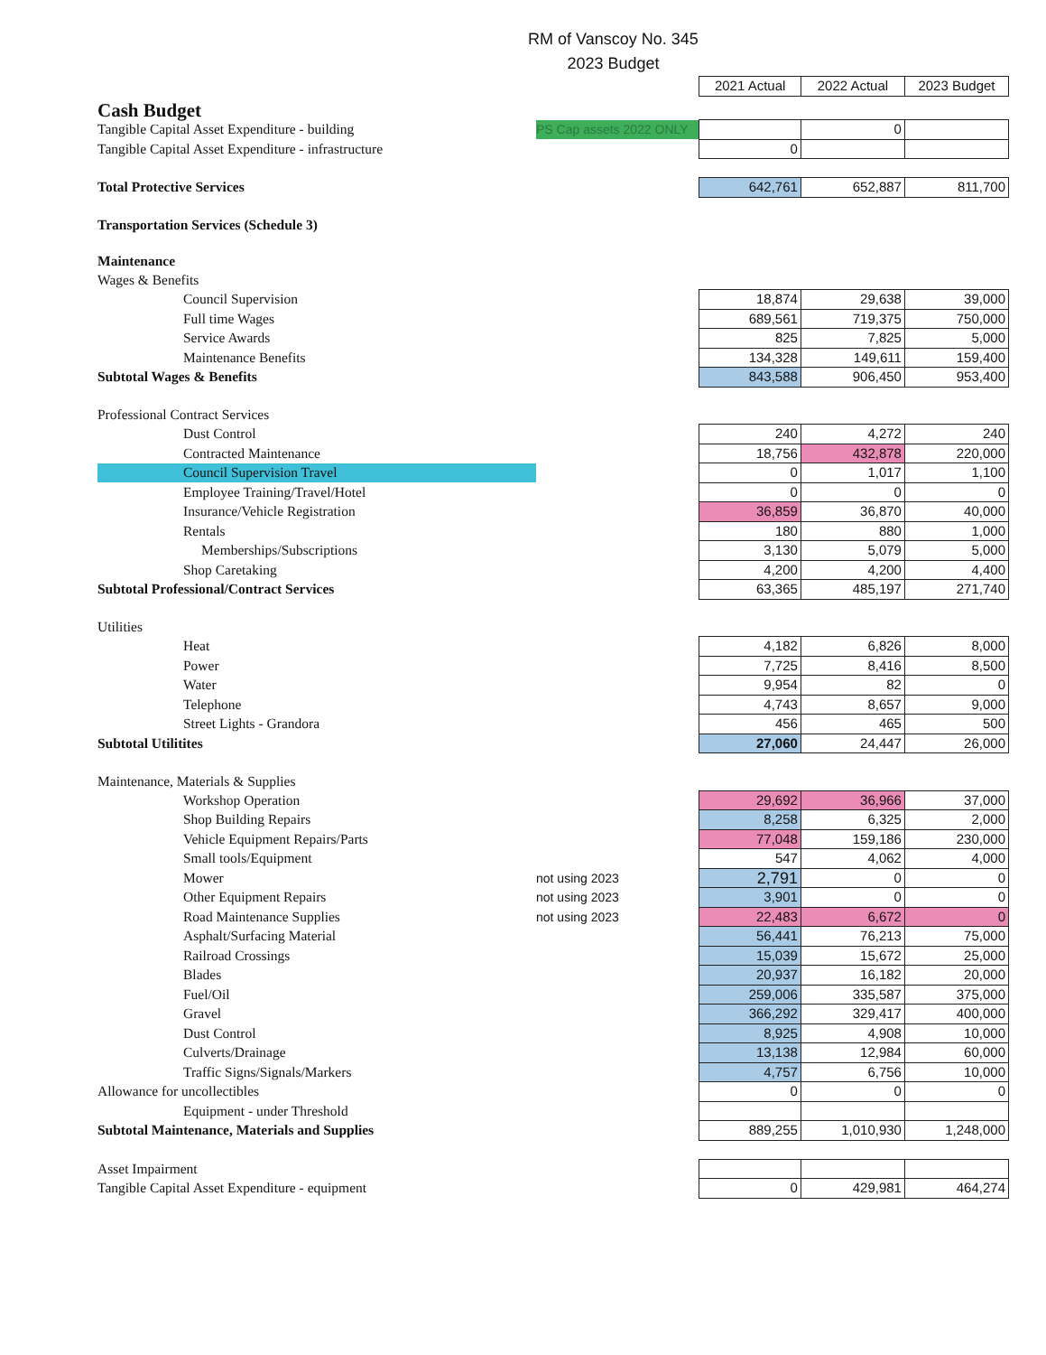RM of Vanscoy No. 345
2023 Budget
| | | 2021 Actual | 2022 Actual | 2023 Budget |
| Cash Budget | | | | |
| Tangible Capital Asset Expenditure - building | PS Cap assets 2022 ONLY | | 0 | |
| Tangible Capital Asset Expenditure - infrastructure | | 0 | | |
| Total Protective Services | | 642,761 | 652,887 | 811,700 |
| Transportation Services (Schedule 3) | | | | |
| Maintenance | | | | |
| Wages & Benefits | | | | |
| Council Supervision | | 18,874 | 29,638 | 39,000 |
| Full time Wages | | 689,561 | 719,375 | 750,000 |
| Service Awards | | 825 | 7,825 | 5,000 |
| Maintenance Benefits | | 134,328 | 149,611 | 159,400 |
| Subtotal Wages & Benefits | | 843,588 | 906,450 | 953,400 |
| Professional Contract Services | | | | |
| Dust Control | | 240 | 4,272 | 240 |
| Contracted Maintenance | | 18,756 | 432,878 | 220,000 |
| Council Supervision Travel | | 0 | 1,017 | 1,100 |
| Employee Training/Travel/Hotel | | 0 | 0 | 0 |
| Insurance/Vehicle Registration | | 36,859 | 36,870 | 40,000 |
| Rentals | | 180 | 880 | 1,000 |
| Memberships/Subscriptions | | 3,130 | 5,079 | 5,000 |
| Shop Caretaking | | 4,200 | 4,200 | 4,400 |
| Subtotal Professional/Contract Services | | 63,365 | 485,197 | 271,740 |
| Utilities | | | | |
| Heat | | 4,182 | 6,826 | 8,000 |
| Power | | 7,725 | 8,416 | 8,500 |
| Water | | 9,954 | 82 | 0 |
| Telephone | | 4,743 | 8,657 | 9,000 |
| Street Lights - Grandora | | 456 | 465 | 500 |
| Subtotal Utilitites | | 27,060 | 24,447 | 26,000 |
| Maintenance, Materials & Supplies | | | | |
| Workshop Operation | | 29,692 | 36,966 | 37,000 |
| Shop Building Repairs | | 8,258 | 6,325 | 2,000 |
| Vehicle Equipment Repairs/Parts | | 77,048 | 159,186 | 230,000 |
| Small tools/Equipment | | 547 | 4,062 | 4,000 |
| Mower | not using 2023 | 2,791 | 0 | 0 |
| Other Equipment Repairs | not using 2023 | 3,901 | 0 | 0 |
| Road Maintenance Supplies | not using 2023 | 22,483 | 6,672 | 0 |
| Asphalt/Surfacing Material | | 56,441 | 76,213 | 75,000 |
| Railroad Crossings | | 15,039 | 15,672 | 25,000 |
| Blades | | 20,937 | 16,182 | 20,000 |
| Fuel/Oil | | 259,006 | 335,587 | 375,000 |
| Gravel | | 366,292 | 329,417 | 400,000 |
| Dust Control | | 8,925 | 4,908 | 10,000 |
| Culverts/Drainage | | 13,138 | 12,984 | 60,000 |
| Traffic Signs/Signals/Markers | | 4,757 | 6,756 | 10,000 |
| Allowance for uncollectibles | | 0 | 0 | 0 |
| Equipment - under Threshold | | | | |
| Subtotal Maintenance, Materials and Supplies | | 889,255 | 1,010,930 | 1,248,000 |
| Asset Impairment | | | | |
| Tangible Capital Asset Expenditure - equipment | | 0 | 429,981 | 464,274 |